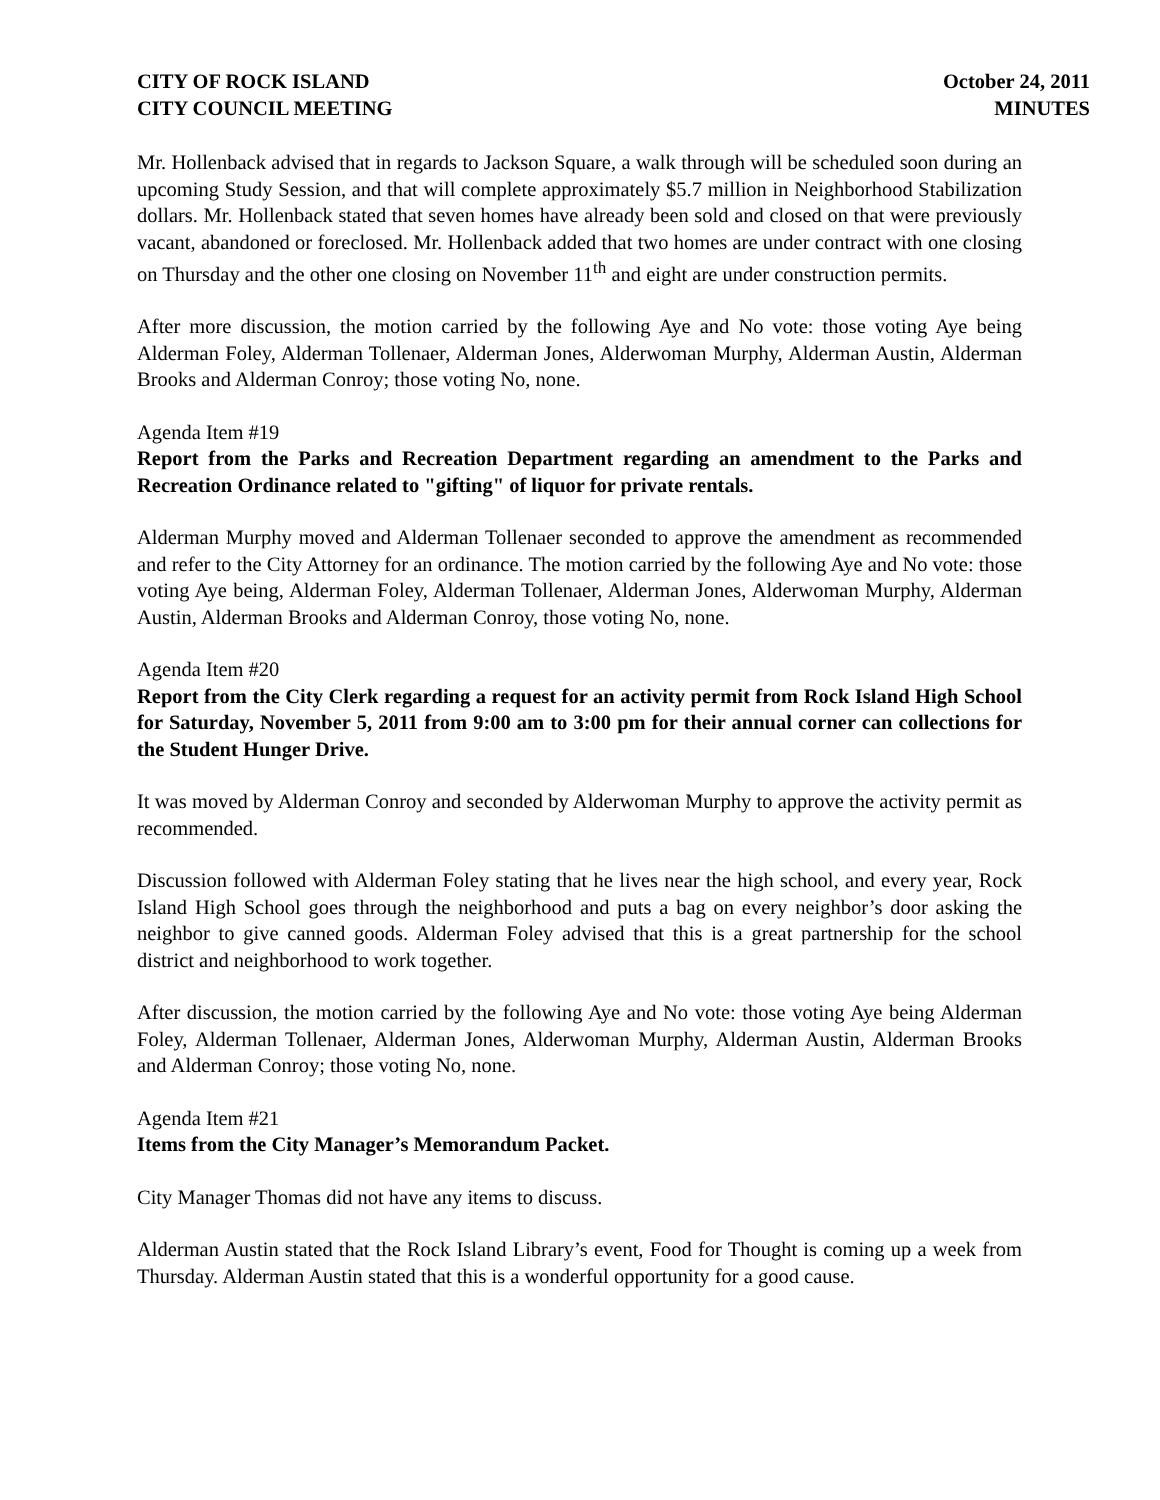CITY OF ROCK ISLAND
CITY COUNCIL MEETING
October 24, 2011
MINUTES
Mr. Hollenback advised that in regards to Jackson Square, a walk through will be scheduled soon during an upcoming Study Session, and that will complete approximately $5.7 million in Neighborhood Stabilization dollars. Mr. Hollenback stated that seven homes have already been sold and closed on that were previously vacant, abandoned or foreclosed. Mr. Hollenback added that two homes are under contract with one closing on Thursday and the other one closing on November 11<sup>th</sup> and eight are under construction permits.
After more discussion, the motion carried by the following Aye and No vote: those voting Aye being Alderman Foley, Alderman Tollenaer, Alderman Jones, Alderwoman Murphy, Alderman Austin, Alderman Brooks and Alderman Conroy; those voting No, none.
Agenda Item #19
Report from the Parks and Recreation Department regarding an amendment to the Parks and Recreation Ordinance related to "gifting" of liquor for private rentals.
Alderman Murphy moved and Alderman Tollenaer seconded to approve the amendment as recommended and refer to the City Attorney for an ordinance. The motion carried by the following Aye and No vote: those voting Aye being, Alderman Foley, Alderman Tollenaer, Alderman Jones, Alderwoman Murphy, Alderman Austin, Alderman Brooks and Alderman Conroy, those voting No, none.
Agenda Item #20
Report from the City Clerk regarding a request for an activity permit from Rock Island High School for Saturday, November 5, 2011 from 9:00 am to 3:00 pm for their annual corner can collections for the Student Hunger Drive.
It was moved by Alderman Conroy and seconded by Alderwoman Murphy to approve the activity permit as recommended.
Discussion followed with Alderman Foley stating that he lives near the high school, and every year, Rock Island High School goes through the neighborhood and puts a bag on every neighbor’s door asking the neighbor to give canned goods. Alderman Foley advised that this is a great partnership for the school district and neighborhood to work together.
After discussion, the motion carried by the following Aye and No vote: those voting Aye being Alderman Foley, Alderman Tollenaer, Alderman Jones, Alderwoman Murphy, Alderman Austin, Alderman Brooks and Alderman Conroy; those voting No, none.
Agenda Item #21
Items from the City Manager’s Memorandum Packet.
City Manager Thomas did not have any items to discuss.
Alderman Austin stated that the Rock Island Library’s event, Food for Thought is coming up a week from Thursday. Alderman Austin stated that this is a wonderful opportunity for a good cause.